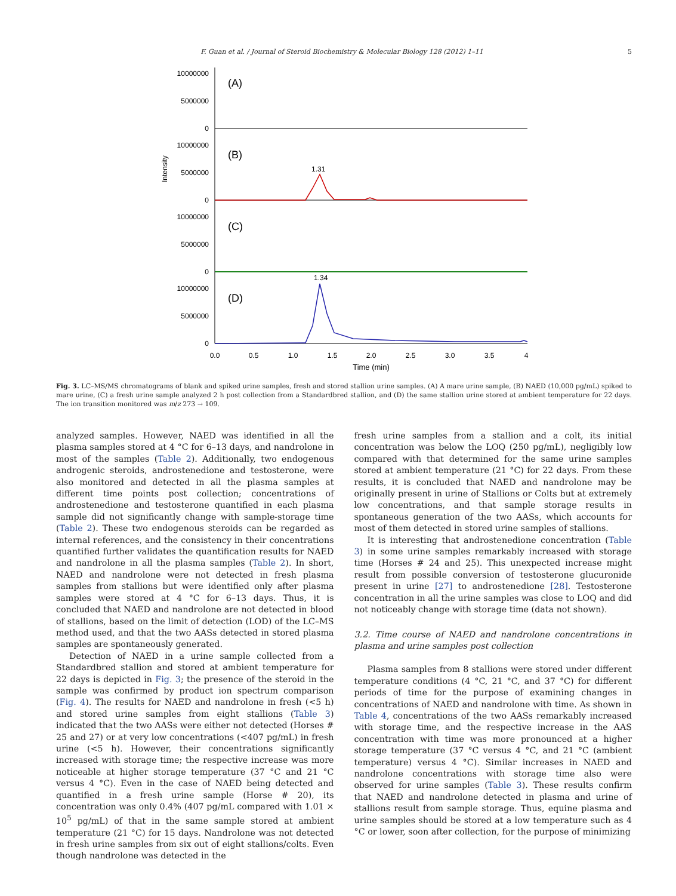F. Guan et al. / Journal of Steroid Biochemistry & Molecular Biology 128 (2012) 1–11 5
10000000
5000000
0
10000000
5000000
0
10000000
5000000
0
10000000
5000000
0
(A)
(B)
(C)
(D)
1.31
1.34
Intensity
0.0
0.5
1.0
1.5
2.0
2.5
3.0
3.5
4
Time (min)
Fig. 3. LC–MS/MS chromatograms of blank and spiked urine samples, fresh and stored stallion urine samples. (A) A mare urine sample, (B) NAED (10,000 pg/mL) spiked to mare urine, (C) a fresh urine sample analyzed 2 h post collection from a Standardbred stallion, and (D) the same stallion urine stored at ambient temperature for 22 days. The ion transition monitored was m/z 273 → 109.
analyzed samples. However, NAED was identified in all the plasma samples stored at 4 °C for 6–13 days, and nandrolone in most of the samples (Table 2). Additionally, two endogenous androgenic steroids, androstenedione and testosterone, were also monitored and detected in all the plasma samples at different time points post collection; concentrations of androstenedione and testosterone quantified in each plasma sample did not significantly change with sample-storage time (Table 2). These two endogenous steroids can be regarded as internal references, and the consistency in their concentrations quantified further validates the quantification results for NAED and nandrolone in all the plasma samples (Table 2). In short, NAED and nandrolone were not detected in fresh plasma samples from stallions but were identified only after plasma samples were stored at 4 °C for 6–13 days. Thus, it is concluded that NAED and nandrolone are not detected in blood of stallions, based on the limit of detection (LOD) of the LC–MS method used, and that the two AASs detected in stored plasma samples are spontaneously generated.
Detection of NAED in a urine sample collected from a Standardbred stallion and stored at ambient temperature for 22 days is depicted in Fig. 3; the presence of the steroid in the sample was confirmed by product ion spectrum comparison (Fig. 4). The results for NAED and nandrolone in fresh (<5 h) and stored urine samples from eight stallions (Table 3) indicated that the two AASs were either not detected (Horses # 25 and 27) or at very low concentrations (<407 pg/mL) in fresh urine (<5 h). However, their concentrations significantly increased with storage time; the respective increase was more noticeable at higher storage temperature (37 °C and 21 °C versus 4 °C). Even in the case of NAED being detected and quantified in a fresh urine sample (Horse # 20), its concentration was only 0.4% (407 pg/mL compared with 1.01 × 10<sup>5</sup> pg/mL) of that in the same sample stored at ambient temperature (21 °C) for 15 days. Nandrolone was not detected in fresh urine samples from six out of eight stallions/colts. Even though nandrolone was detected in the
fresh urine samples from a stallion and a colt, its initial concentration was below the LOQ (250 pg/mL), negligibly low compared with that determined for the same urine samples stored at ambient temperature (21 °C) for 22 days. From these results, it is concluded that NAED and nandrolone may be originally present in urine of Stallions or Colts but at extremely low concentrations, and that sample storage results in spontaneous generation of the two AASs, which accounts for most of them detected in stored urine samples of stallions.
It is interesting that androstenedione concentration (Table 3) in some urine samples remarkably increased with storage time (Horses # 24 and 25). This unexpected increase might result from possible conversion of testosterone glucuronide present in urine [27] to androstenedione [28]. Testosterone concentration in all the urine samples was close to LOQ and did not noticeably change with storage time (data not shown).
3.2. Time course of NAED and nandrolone concentrations in plasma and urine samples post collection
Plasma samples from 8 stallions were stored under different temperature conditions (4 °C, 21 °C, and 37 °C) for different periods of time for the purpose of examining changes in concentrations of NAED and nandrolone with time. As shown in Table 4, concentrations of the two AASs remarkably increased with storage time, and the respective increase in the AAS concentration with time was more pronounced at a higher storage temperature (37 °C versus 4 °C, and 21 °C (ambient temperature) versus 4 °C). Similar increases in NAED and nandrolone concentrations with storage time also were observed for urine samples (Table 3). These results confirm that NAED and nandrolone detected in plasma and urine of stallions result from sample storage. Thus, equine plasma and urine samples should be stored at a low temperature such as 4 °C or lower, soon after collection, for the purpose of minimizing